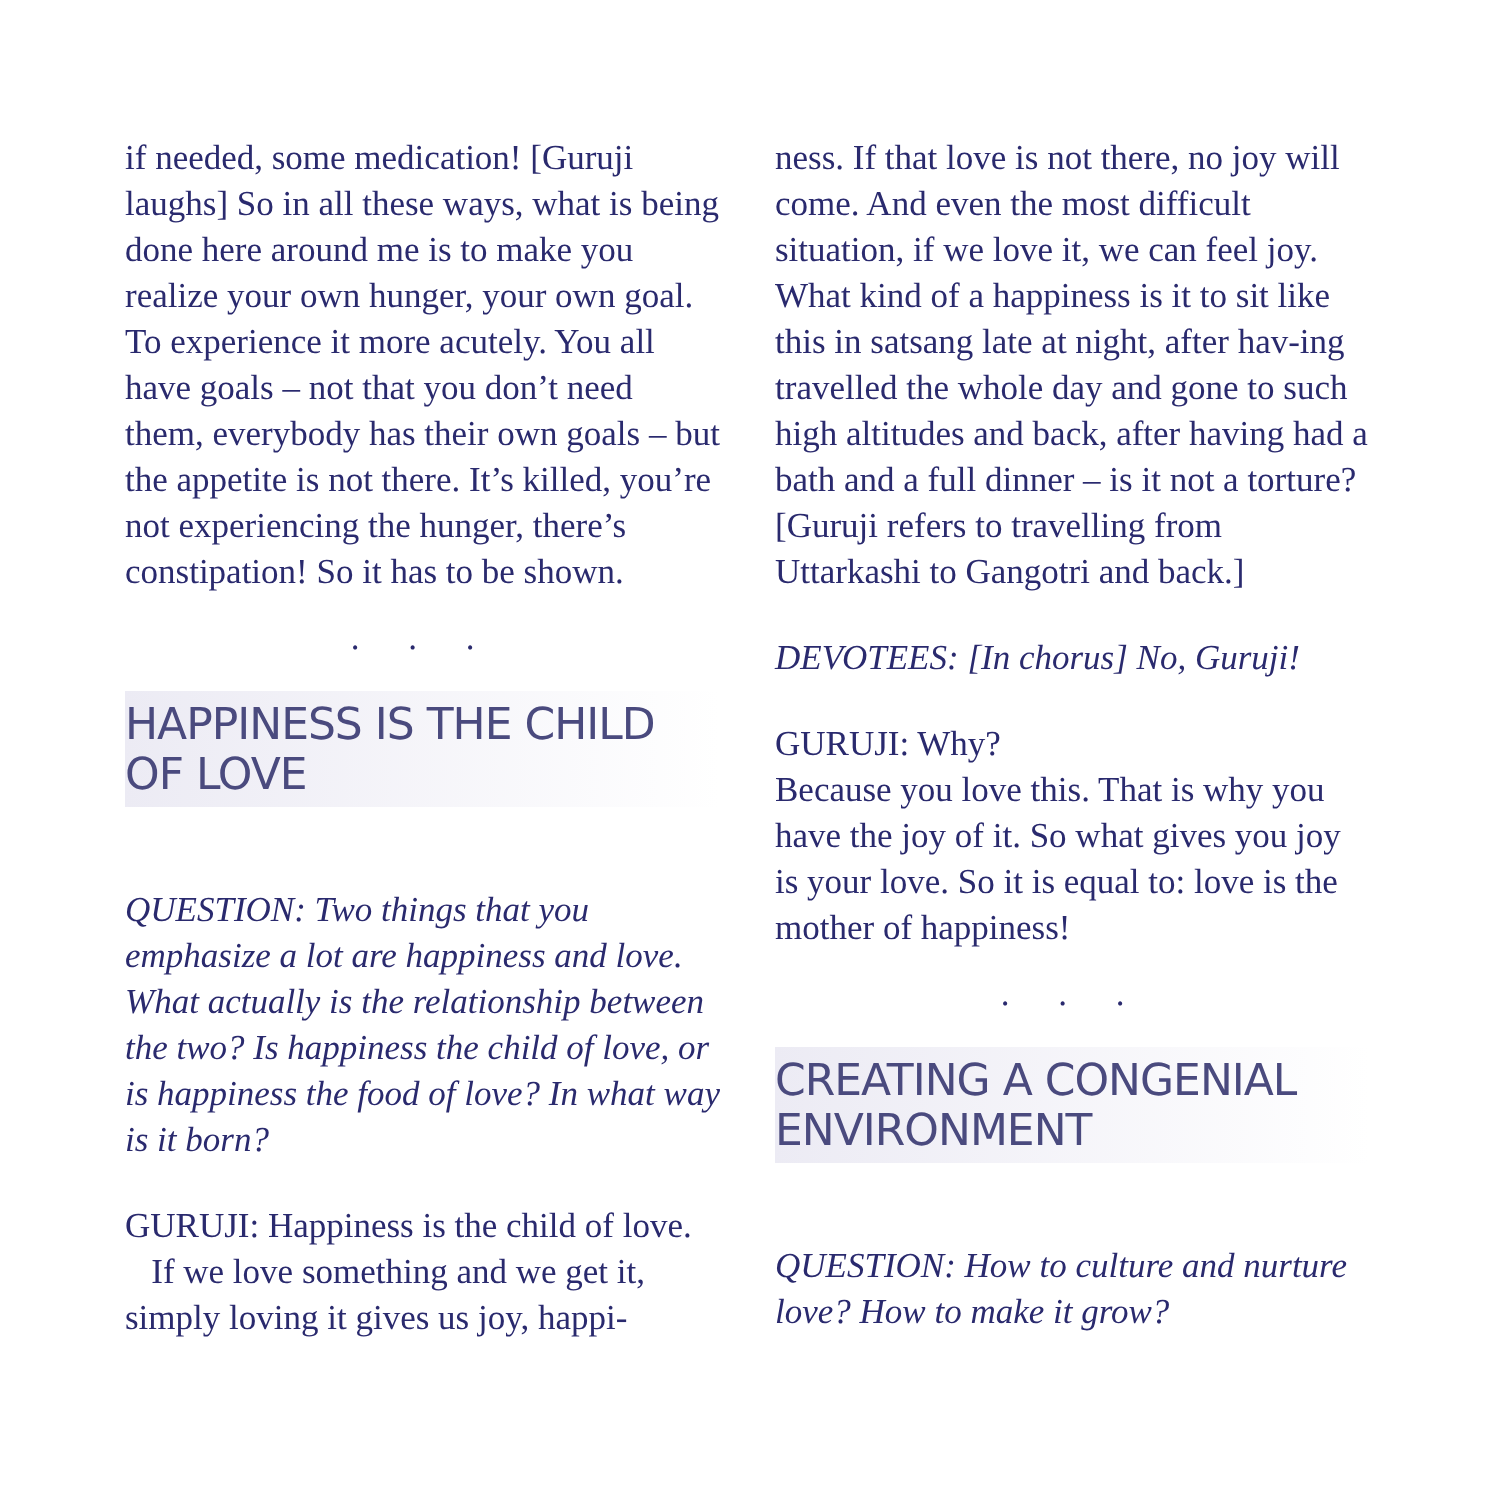if needed, some medication! [Guruji laughs] So in all these ways, what is being done here around me is to make you realize your own hunger, your own goal. To experience it more acutely. You all have goals – not that you don’t need them, everybody has their own goals – but the appetite is not there. It’s killed, you’re not experiencing the hunger, there’s constipation! So it has to be shown.
. . .
HAPPINESS IS THE CHILD OF LOVE
QUESTION: Two things that you emphasize a lot are happiness and love. What actually is the relationship between the two? Is happiness the child of love, or is happiness the food of love? In what way is it born?
GURUJI: Happiness is the child of love.
If we love something and we get it, simply loving it gives us joy, happi-
ness. If that love is not there, no joy will come. And even the most difficult situation, if we love it, we can feel joy. What kind of a happiness is it to sit like this in satsang late at night, after hav-ing travelled the whole day and gone to such high altitudes and back, after having had a bath and a full dinner – is it not a torture? [Guruji refers to travelling from Uttarkashi to Gangotri and back.]
DEVOTEES: [In chorus] No, Guruji!
GURUJI: Why?
Because you love this. That is why you have the joy of it. So what gives you joy is your love. So it is equal to: love is the mother of happiness!
. . .
CREATING A CONGENIAL ENVIRONMENT
QUESTION: How to culture and nurture love? How to make it grow?